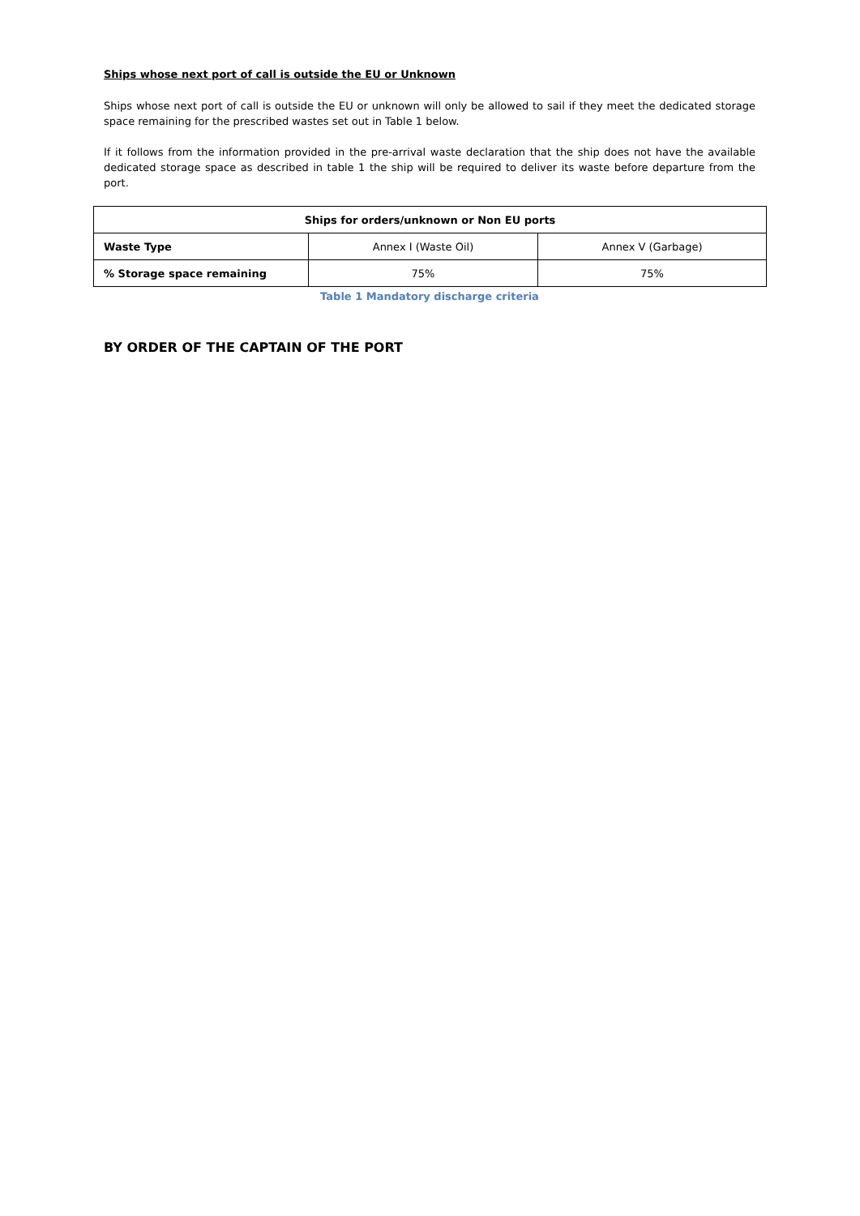Ships whose next port of call is outside the EU or Unknown
Ships whose next port of call is outside the EU or unknown will only be allowed to sail if they meet the dedicated storage space remaining for the prescribed wastes set out in Table 1 below.
If it follows from the information provided in the pre-arrival waste declaration that the ship does not have the available dedicated storage space as described in table 1 the ship will be required to deliver its waste before departure from the port.
| Ships for orders/unknown or Non EU ports | | |
| --- | --- | --- |
| Waste Type | Annex I (Waste Oil) | Annex V (Garbage) |
| % Storage space remaining | 75% | 75% |
Table 1 Mandatory discharge criteria
BY ORDER OF THE CAPTAIN OF THE PORT